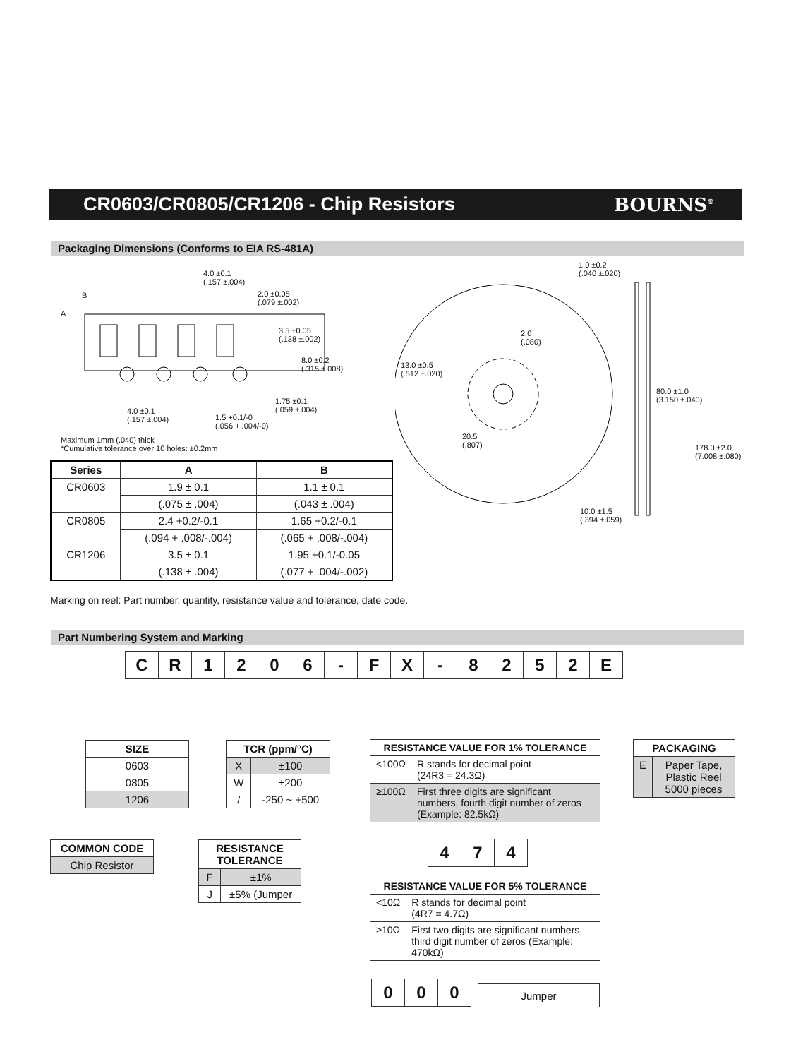CR0603/CR0805/CR1206 - Chip Resistors
BOURNS<sup>®</sup>
Packaging Dimensions (Conforms to EIA RS-481A)
4.0 ±0.1
(.157 ±.004)
B
2.0 ±0.05
(.079 ±.002)
A
3.5 ±0.05
(.138 ±.002)
8.0 ±0.2
(.315 ±.008)
1.75 ±0.1
(.059 ±.004)
4.0 ±0.1
(.157 ±.004)
1.5 +0.1/-0
(.056 + .004/-0)
Maximum 1mm (.040) thick
*Cumulative tolerance over 10 holes: ±0.2mm
1.0 ±0.2
(.040 ±.020)
2.0
(.080)
13.0 ±0.5
(.512 ±.020)
80.0 ±1.0
(3.150 ±.040)
20.5
(.807)
178.0 ±2.0
(7.008 ±.080)
10.0 ±1.5
(.394 ±.059)
| Series | A | B |
| --- | --- | --- |
| CR0603 | 1.9 ± 0.1 | 1.1 ± 0.1 |
| | (.075 ± .004) | (.043 ± .004) |
| CR0805 | 2.4 +0.2/-0.1 | 1.65 +0.2/-0.1 |
| | (.094 + .008/-.004) | (.065 + .008/-.004) |
| CR1206 | 3.5 ± 0.1 | 1.95 +0.1/-0.05 |
| | (.138 ± .004) | (.077 + .004/-.002) |
Marking on reel: Part number, quantity, resistance value and tolerance, date code.
Part Numbering System and Marking
| C | R | 1 | 2 | 0 | 6 | - | F | X | - | 8 | 2 | 5 | 2 | E |
| SIZE |
| --- |
| 0603 |
| 0805 |
| 1206 |
| TCR (ppm/°C) | |
| --- | --- |
| X | ±100 |
| W | ±200 |
| / | -250 ~ +500 |
| RESISTANCE VALUE FOR 1% TOLERANCE | |
| --- | --- |
| <100Ω | R stands for decimal point (24R3 = 24.3Ω) |
| ≥100Ω | First three digits are significant numbers, fourth digit number of zeros (Example: 82.5kΩ) |
| PACKAGING | |
| --- | --- |
| E | Paper Tape, Plastic Reel 5000 pieces |
| COMMON CODE |
| --- |
| Chip Resistor |
| RESISTANCE TOLERANCE | |
| --- | --- |
| F | ±1% |
| J | ±5% (Jumper |
| 4 | 7 | 4 |
| RESISTANCE VALUE FOR 5% TOLERANCE | |
| --- | --- |
| <10Ω | R stands for decimal point (4R7 = 4.7Ω) |
| ≥10Ω | First two digits are significant numbers, third digit number of zeros (Example: 470kΩ) |
| 0 | 0 | 0 |
| Jumper |